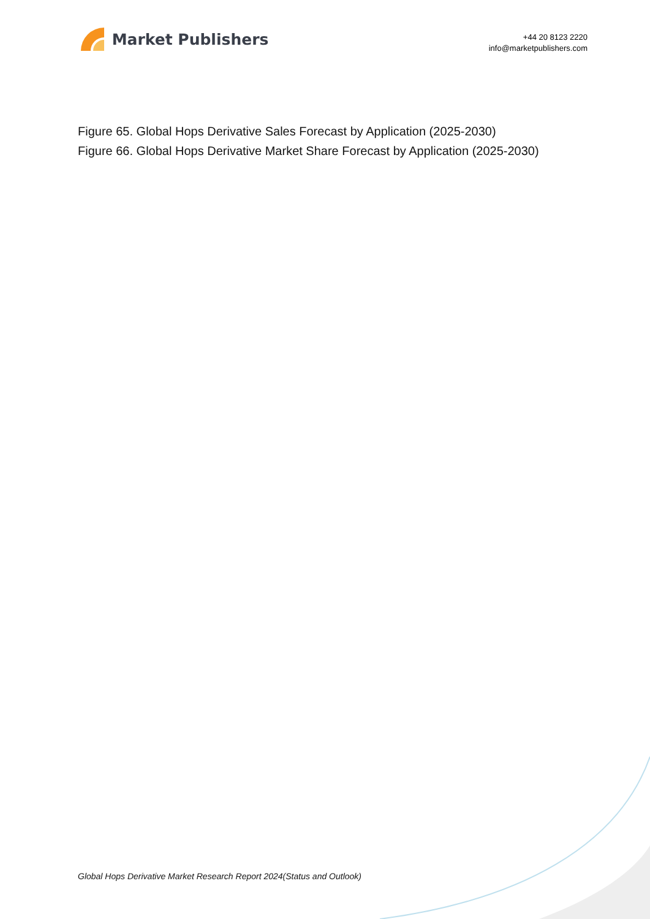Market Publishers
+44 20 8123 2220
info@marketpublishers.com
Figure 65. Global Hops Derivative Sales Forecast by Application (2025-2030)
Figure 66. Global Hops Derivative Market Share Forecast by Application (2025-2030)
Global Hops Derivative Market Research Report 2024(Status and Outlook)